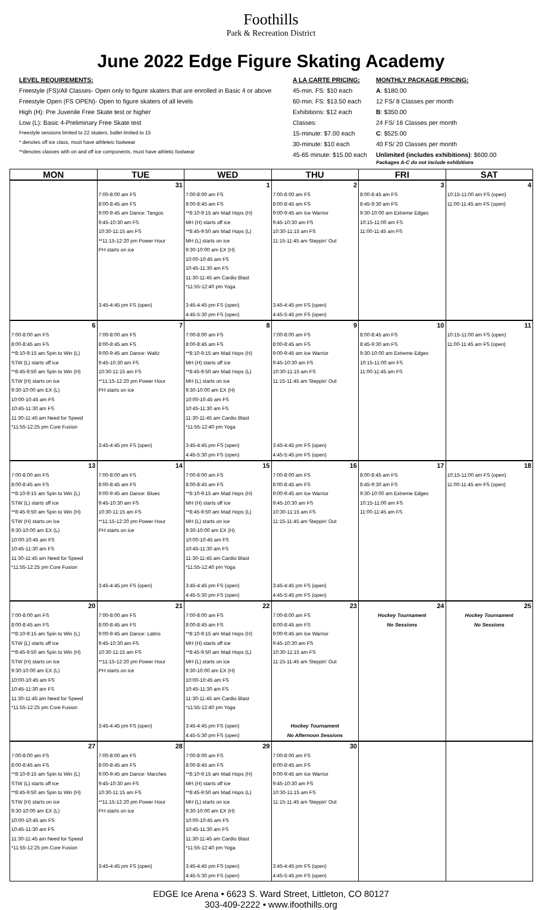Foothills
Park & Recreation District
June 2022 Edge Figure Skating Academy
LEVEL REQUIREMENTS:
Freestyle (FS)/All Classes- Open only to figure skaters that are enrolled in Basic 4 or above
Freestyle Open (FS OPEN)- Open to figure skaters of all levels
High (H): Pre Juvenile Free Skate test or higher
Low (L): Basic 4-Preliminary Free Skate test
Freestyle sessions limited to 22 skaters, ballet limited to 15
* denotes off ice class, must have athleteic footwear
**denotes classes with on and off ice components, must have athletic footwear
A LA CARTE PRICING:
45-min. FS: $10 each
60-min. FS: $13.50 each
Exhibitions: $12 each
Classes:
15-minute: $7.00 each
30-minute: $10 each
45-65 minute: $15.00 each
MONTHLY PACKAGE PRICING:
A: $180.00
12 FS/ 8 Classes per month
B: $350.00
24 FS/ 16 Classes per month
C: $525.00
40 FS/ 20 Classes per month
Unlimited (includes exhibitions): $600.00
Packages A-C do not include exhibitions
| MON | TUE | WED | THU | FRI | SAT |
| --- | --- | --- | --- | --- | --- |
| | 31 | 1 | 2 | 3 | 4 |
| | 7:00-8:00 am FS 8:00-8:45 am FS 9:00-9:45 am Dance: Tangos 9:45-10:30 am FS 10:30-11:15 am FS **11:15-12:20 pm Power Hour PH starts on ice 3:45-4:45 pm FS (open) | 7:00-8:00 am FS 8:00-8:45 am FS **8:10-9:15 am Mad Hops (H) MH (H) starts off ice **8:45-9:50 am Mad Hops (L) MH (L) starts on ice 9:30-10:00 am EX (H) 10:00-10:45 am FS 10:45-11:30 am FS 11:30-11:45 am Cardio Blast *11:55-12:40 pm Yoga 3:45-4:45 pm FS (open) 4:45-5:30 pm FS (open) | 7:00-8:00 am FS 8:00-8:45 am FS 9:00-9:45 am Ice Warrior 9:45-10:30 am FS 10:30-11:15 am FS 11:15-11:45 am Steppin' Out 3:45-4:45 pm FS (open) 4:45-5:45 pm FS (open) | 8:00-8:45 am FS 8:45-9:30 am FS 9:30-10:00 am Extreme Edges 10:15-11:00 am FS 11:00-11:45 am FS | 10:15-11:00 am FS (open) 11:00-11:45 am FS (open) |
| 6 | 7 | 8 | 9 | 10 | 11 |
| 7:00-8:00 am FS 8:00-8:45 am FS **8:10-9:15 am Spin to Win (L) STW (L) starts off ice **8:45-9:50 am Spin to Win (H) STW (H) starts on ice 9:30-10:00 am EX (L) 10:00-10:45 am FS 10:45-11:30 am FS 11:30-11:45 am Need for Speed *11:55-12:25 pm Core Fusion | 7:00-8:00 am FS 8:00-8:45 am FS 9:00-9:45 am Dance: Waltz 9:45-10:30 am FS 10:30-11:15 am FS **11:15-12:20 pm Power Hour PH starts on ice 3:45-4:45 pm FS (open) | 7:00-8:00 am FS 8:00-8:45 am FS **8:10-9:15 am Mad Hops (H) MH (H) starts off ice **8:45-9:50 am Mad Hops (L) MH (L) starts on ice 9:30-10:00 am EX (H) 10:00-10:45 am FS 10:45-11:30 am FS 11:30-11:45 am Cardio Blast *11:55-12:40 pm Yoga 3:45-4:45 pm FS (open) 4:45-5:30 pm FS (open) | 7:00-8:00 am FS 8:00-8:45 am FS 9:00-9:45 am Ice Warrior 9:45-10:30 am FS 10:30-11:15 am FS 11:15-11:45 am Steppin' Out 3:45-4:45 pm FS (open) 4:45-5:45 pm FS (open) | 8:00-8:45 am FS 8:45-9:30 am FS 9:30-10:00 am Extreme Edges 10:15-11:00 am FS 11:00-11:45 am FS | 10:15-11:00 am FS (open) 11:00-11:45 am FS (open) |
| 13 | 14 | 15 | 16 | 17 | 18 |
| 7:00-8:00 am FS 8:00-8:45 am FS **8:10-9:15 am Spin to Win (L) STW (L) starts off ice **8:45-9:50 am Spin to Win (H) STW (H) starts on ice 9:30-10:00 am EX (L) 10:00-10:45 am FS 10:45-11:30 am FS 11:30-11:45 am Need for Speed *11:55-12:25 pm Core Fusion | 7:00-8:00 am FS 8:00-8:45 am FS 9:00-9:45 am Dance: Blues 9:45-10:30 am FS 10:30-11:15 am FS **11:15-12:20 pm Power Hour PH starts on ice 3:45-4:45 pm FS (open) | 7:00-8:00 am FS 8:00-8:45 am FS **8:10-9:15 am Mad Hops (H) MH (H) starts off ice **8:45-9:50 am Mad Hops (L) MH (L) starts on ice 9:30-10:00 am EX (H) 10:00-10:45 am FS 10:45-11:30 am FS 11:30-11:45 am Cardio Blast *11:55-12:40 pm Yoga 3:45-4:45 pm FS (open) 4:45-5:30 pm FS (open) | 7:00-8:00 am FS 8:00-8:45 am FS 9:00-9:45 am Ice Warrior 9:45-10:30 am FS 10:30-11:15 am FS 11:15-11:45 am Steppin' Out 3:45-4:45 pm FS (open) 4:45-5:45 pm FS (open) | 8:00-8:45 am FS 8:45-9:30 am FS 9:30-10:00 am Extreme Edges 10:15-11:00 am FS 11:00-11:45 am FS | 10:15-11:00 am FS (open) 11:00-11:45 am FS (open) |
| 20 | 21 | 22 | 23 | 24 | 25 |
| 7:00-8:00 am FS 8:00-8:45 am FS **8:10-9:15 am Spin to Win (L) STW (L) starts off ice **8:45-9:50 am Spin to Win (H) STW (H) starts on ice 9:30-10:00 am EX (L) 10:00-10:45 am FS 10:45-11:30 am FS 11:30-11:45 am Need for Speed *11:55-12:25 pm Core Fusion | 7:00-8:00 am FS 8:00-8:45 am FS 9:00-9:45 am Dance: Latins 9:45-10:30 am FS 10:30-11:15 am FS **11:15-12:20 pm Power Hour PH starts on ice 3:45-4:45 pm FS (open) | 7:00-8:00 am FS 8:00-8:45 am FS **8:10-9:15 am Mad Hops (H) MH (H) starts off ice **8:45-9:50 am Mad Hops (L) MH (L) starts on ice 9:30-10:00 am EX (H) 10:00-10:45 am FS 10:45-11:30 am FS 11:30-11:45 am Cardio Blast *11:55-12:40 pm Yoga 3:45-4:45 pm FS (open) 4:45-5:30 pm FS (open) | 7:00-8:00 am FS 8:00-8:45 am FS 9:00-9:45 am Ice Warrior 9:45-10:30 am FS 10:30-11:15 am FS 11:15-11:45 am Steppin' Out Hockey Tournament No Afternoon Sessions | Hockey Tournament No Sessions | Hockey Tournament No Sessions |
| 27 | 28 | 29 | 30 | | |
| 7:00-8:00 am FS 8:00-8:45 am FS **8:10-9:15 am Spin to Win (L) STW (L) starts off ice **8:45-9:50 am Spin to Win (H) STW (H) starts on ice 9:30-10:00 am EX (L) 10:00-10:45 am FS 10:45-11:30 am FS 11:30-11:45 am Need for Speed *11:55-12:25 pm Core Fusion | 7:00-8:00 am FS 8:00-8:45 am FS 9:00-9:45 am Dance: Marches 9:45-10:30 am FS 10:30-11:15 am FS **11:15-12:20 pm Power Hour PH starts on ice 3:45-4:45 pm FS (open) | 7:00-8:00 am FS 8:00-8:45 am FS **8:10-9:15 am Mad Hops (H) MH (H) starts off ice **8:45-9:50 am Mad Hops (L) MH (L) starts on ice 9:30-10:00 am EX (H) 10:00-10:45 am FS 10:45-11:30 am FS 11:30-11:45 am Cardio Blast *11:55-12:40 pm Yoga 3:45-4:45 pm FS (open) 4:45-5:30 pm FS (open) | 7:00-8:00 am FS 8:00-8:45 am FS 9:00-9:45 am Ice Warrior 9:45-10:30 am FS 10:30-11:15 am FS 11:15-11:45 am Steppin' Out 3:45-4:45 pm FS (open) 4:45-5:45 pm FS (open) | | |
EDGE Ice Arena • 6623 S. Ward Street, Littleton, CO 80127
303-409-2222 • www.ifoothills.org